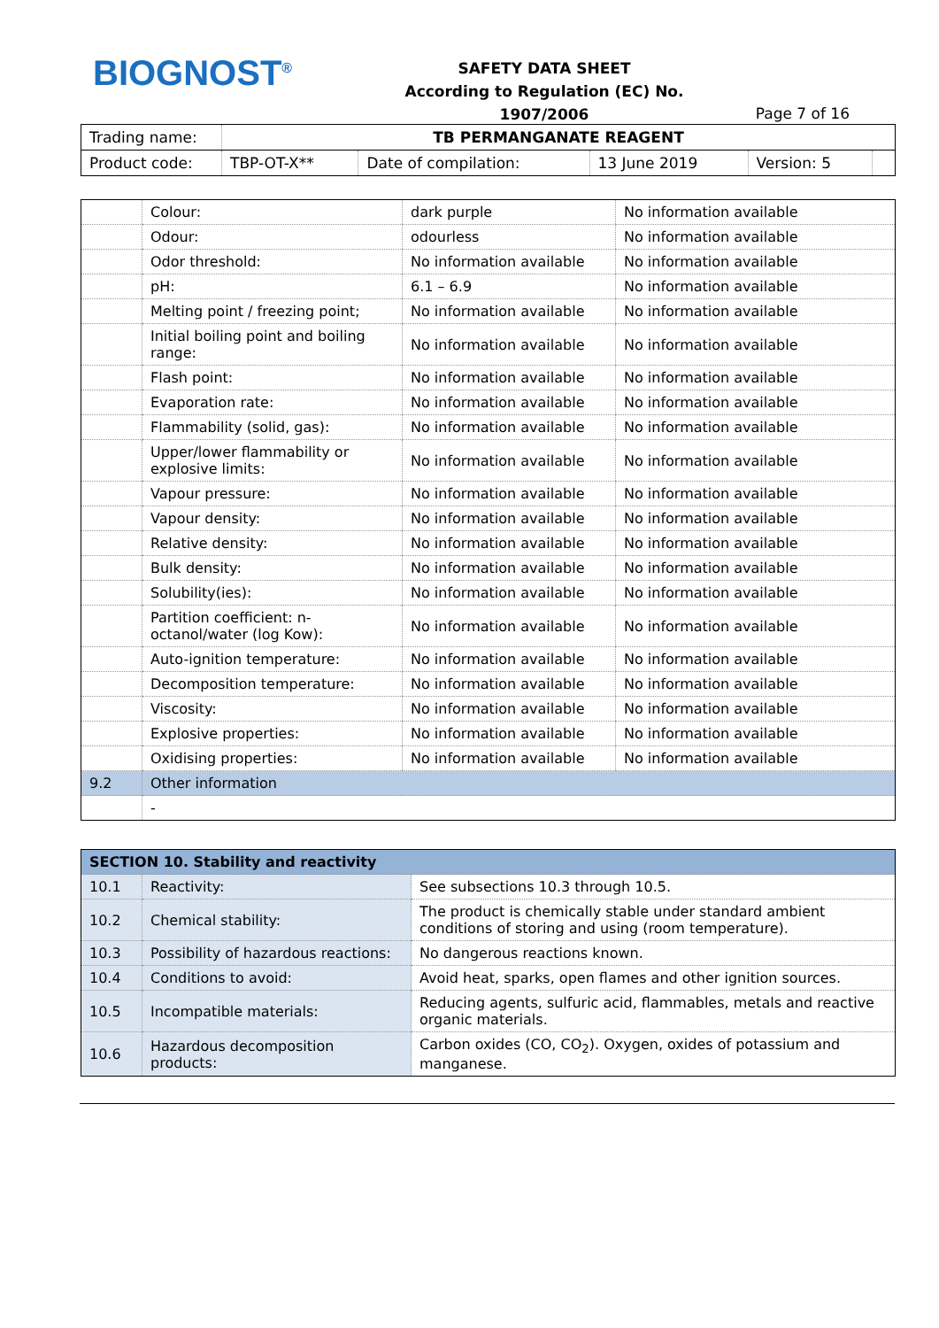BIOGNOST<sup>®</sup>
SAFETY DATA SHEET
According to Regulation (EC) No. 1907/2006
Page 7 of 16
| Trading name: | TB PERMANGANATE REAGENT | | | | |
| Product code: | TBP-OT-X** | Date of compilation: | 13 June 2019 | Version: 5 | |
| | Colour: | dark purple | No information available |
| | Odour: | odourless | No information available |
| | Odor threshold: | No information available | No information available |
| | pH: | 6.1 – 6.9 | No information available |
| | Melting point / freezing point; | No information available | No information available |
| | Initial boiling point and boiling range: | No information available | No information available |
| | Flash point: | No information available | No information available |
| | Evaporation rate: | No information available | No information available |
| | Flammability (solid, gas): | No information available | No information available |
| | Upper/lower flammability or explosive limits: | No information available | No information available |
| | Vapour pressure: | No information available | No information available |
| | Vapour density: | No information available | No information available |
| | Relative density: | No information available | No information available |
| | Bulk density: | No information available | No information available |
| | Solubility(ies): | No information available | No information available |
| | Partition coefficient: n-octanol/water (log Kow): | No information available | No information available |
| | Auto-ignition temperature: | No information available | No information available |
| | Decomposition temperature: | No information available | No information available |
| | Viscosity: | No information available | No information available |
| | Explosive properties: | No information available | No information available |
| | Oxidising properties: | No information available | No information available |
| 9.2 | Other information | | |
| | - | | |
| SECTION 10. Stability and reactivity | | |
| 10.1 | Reactivity: | See subsections 10.3 through 10.5. |
| 10.2 | Chemical stability: | The product is chemically stable under standard ambient conditions of storing and using (room temperature). |
| 10.3 | Possibility of hazardous reactions: | No dangerous reactions known. |
| 10.4 | Conditions to avoid: | Avoid heat, sparks, open flames and other ignition sources. |
| 10.5 | Incompatible materials: | Reducing agents, sulfuric acid, flammables, metals and reactive organic materials. |
| 10.6 | Hazardous decomposition products: | Carbon oxides (CO, CO<sub>2</sub>). Oxygen, oxides of potassium and manganese. |